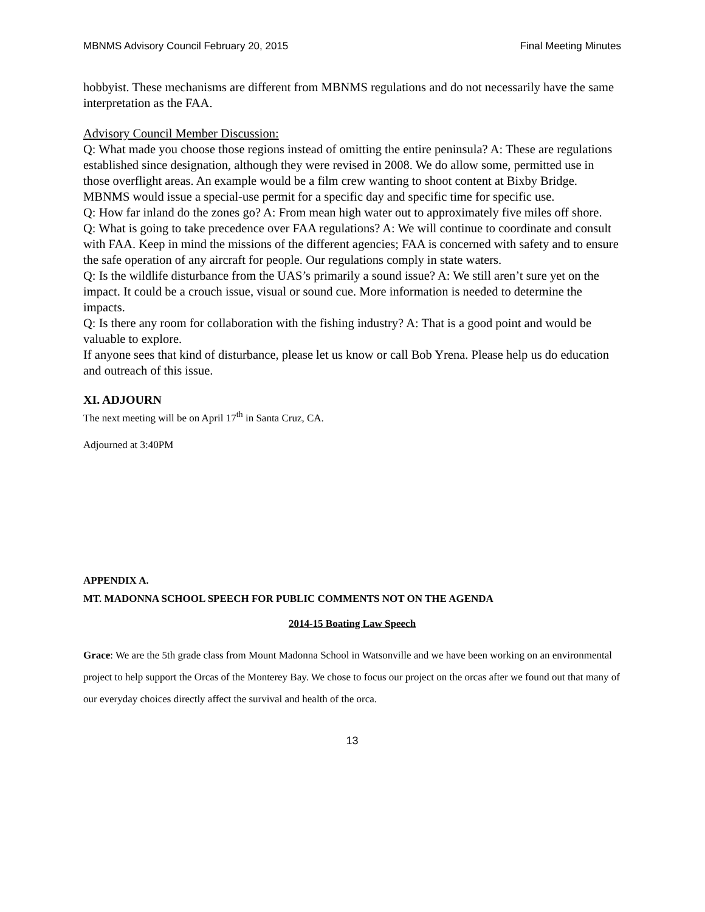MBNMS Advisory Council February 20, 2015 Final Meeting Minutes
hobbyist. These mechanisms are different from MBNMS regulations and do not necessarily have the same interpretation as the FAA.
Advisory Council Member Discussion:
Q: What made you choose those regions instead of omitting the entire peninsula? A: These are regulations established since designation, although they were revised in 2008. We do allow some, permitted use in those overflight areas. An example would be a film crew wanting to shoot content at Bixby Bridge. MBNMS would issue a special-use permit for a specific day and specific time for specific use.
Q: How far inland do the zones go? A: From mean high water out to approximately five miles off shore.
Q: What is going to take precedence over FAA regulations? A: We will continue to coordinate and consult with FAA. Keep in mind the missions of the different agencies; FAA is concerned with safety and to ensure the safe operation of any aircraft for people. Our regulations comply in state waters.
Q: Is the wildlife disturbance from the UAS’s primarily a sound issue? A: We still aren’t sure yet on the impact. It could be a crouch issue, visual or sound cue. More information is needed to determine the impacts.
Q: Is there any room for collaboration with the fishing industry? A: That is a good point and would be valuable to explore.
If anyone sees that kind of disturbance, please let us know or call Bob Yrena. Please help us do education and outreach of this issue.
XI. ADJOURN
The next meeting will be on April 17<sup>th</sup> in Santa Cruz, CA.
Adjourned at 3:40PM
APPENDIX A.
MT. MADONNA SCHOOL SPEECH FOR PUBLIC COMMENTS NOT ON THE AGENDA
2014-15 Boating Law Speech
Grace: We are the 5th grade class from Mount Madonna School in Watsonville and we have been working on an environmental project to help support the Orcas of the Monterey Bay. We chose to focus our project on the orcas after we found out that many of our everyday choices directly affect the survival and health of the orca.
13